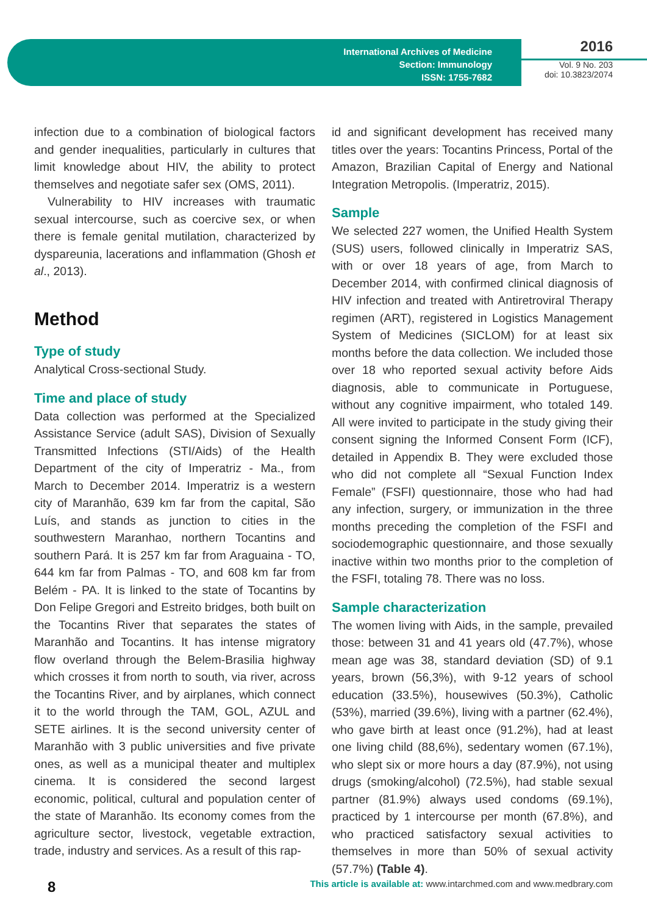International Archives of Medicine
Section: Immunology
ISSN: 1755-7682
2016
Vol. 9 No. 203
doi: 10.3823/2074
infection due to a combination of biological factors and gender inequalities, particularly in cultures that limit knowledge about HIV, the ability to protect themselves and negotiate safer sex (OMS, 2011).
Vulnerability to HIV increases with traumatic sexual intercourse, such as coercive sex, or when there is female genital mutilation, characterized by dyspareunia, lacerations and inflammation (Ghosh et al., 2013).
Method
Type of study
Analytical Cross-sectional Study.
Time and place of study
Data collection was performed at the Specialized Assistance Service (adult SAS), Division of Sexually Transmitted Infections (STI/Aids) of the Health Department of the city of Imperatriz - Ma., from March to December 2014. Imperatriz is a western city of Maranhão, 639 km far from the capital, São Luís, and stands as junction to cities in the southwestern Maranhao, northern Tocantins and southern Pará. It is 257 km far from Araguaina - TO, 644 km far from Palmas - TO, and 608 km far from Belém - PA. It is linked to the state of Tocantins by Don Felipe Gregori and Estreito bridges, both built on the Tocantins River that separates the states of Maranhão and Tocantins. It has intense migratory flow overland through the Belem-Brasilia highway which crosses it from north to south, via river, across the Tocantins River, and by airplanes, which connect it to the world through the TAM, GOL, AZUL and SETE airlines. It is the second university center of Maranhão with 3 public universities and five private ones, as well as a municipal theater and multiplex cinema. It is considered the second largest economic, political, cultural and population center of the state of Maranhão. Its economy comes from the agriculture sector, livestock, vegetable extraction, trade, industry and services. As a result of this rap-
id and significant development has received many titles over the years: Tocantins Princess, Portal of the Amazon, Brazilian Capital of Energy and National Integration Metropolis. (Imperatriz, 2015).
Sample
We selected 227 women, the Unified Health System (SUS) users, followed clinically in Imperatriz SAS, with or over 18 years of age, from March to December 2014, with confirmed clinical diagnosis of HIV infection and treated with Antiretroviral Therapy regimen (ART), registered in Logistics Management System of Medicines (SICLOM) for at least six months before the data collection. We included those over 18 who reported sexual activity before Aids diagnosis, able to communicate in Portuguese, without any cognitive impairment, who totaled 149. All were invited to participate in the study giving their consent signing the Informed Consent Form (ICF), detailed in Appendix B. They were excluded those who did not complete all “Sexual Function Index Female” (FSFI) questionnaire, those who had had any infection, surgery, or immunization in the three months preceding the completion of the FSFI and sociodemographic questionnaire, and those sexually inactive within two months prior to the completion of the FSFI, totaling 78. There was no loss.
Sample characterization
The women living with Aids, in the sample, prevailed those: between 31 and 41 years old (47.7%), whose mean age was 38, standard deviation (SD) of 9.1 years, brown (56,3%), with 9-12 years of school education (33.5%), housewives (50.3%), Catholic (53%), married (39.6%), living with a partner (62.4%), who gave birth at least once (91.2%), had at least one living child (88,6%), sedentary women (67.1%), who slept six or more hours a day (87.9%), not using drugs (smoking/alcohol) (72.5%), had stable sexual partner (81.9%) always used condoms (69.1%), practiced by 1 intercourse per month (67.8%), and who practiced satisfactory sexual activities to themselves in more than 50% of sexual activity (57.7%) (Table 4).
8 This article is available at: www.intarchmed.com and www.medbrary.com